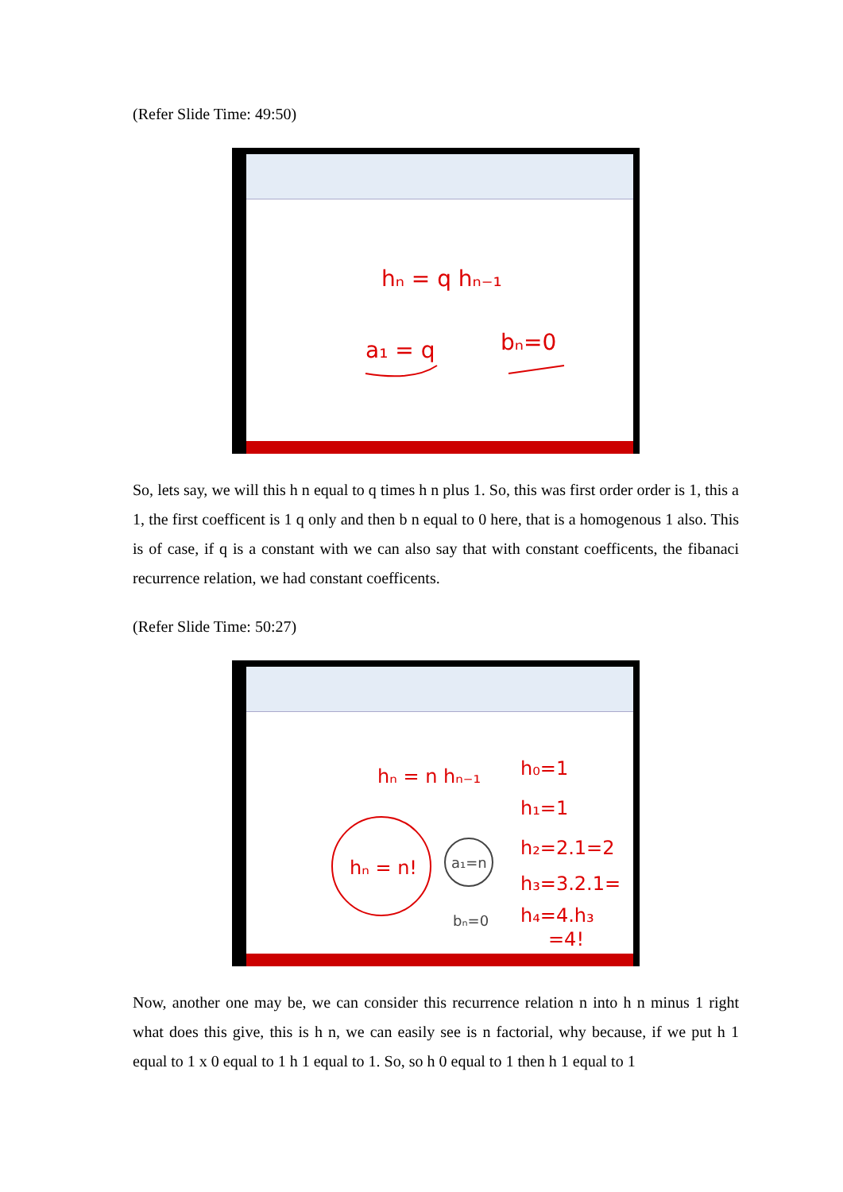(Refer Slide Time: 49:50)
hₙ = q hₙ₋₁
a₁ = q
bₙ=0
So, lets say, we will this h n equal to q times h n plus 1. So, this was first order order is 1, this a 1, the first coefficent is 1 q only and then b n equal to 0 here, that is a homogenous 1 also. This is of case, if q is a constant with we can also say that with constant coefficents, the fibanaci recurrence relation, we had constant coefficents.
(Refer Slide Time: 50:27)
hₙ = n hₙ₋₁
hₙ = n!
a₁=n
bₙ=0
h₀=1
h₁=1
h₂=2.1=2
h₃=3.2.1=
h₄=4.h₃
=4!
Now, another one may be, we can consider this recurrence relation n into h n minus 1 right what does this give, this is h n, we can easily see is n factorial, why because, if we put h 1 equal to 1 x 0 equal to 1 h 1 equal to 1. So, so h 0 equal to 1 then h 1 equal to 1